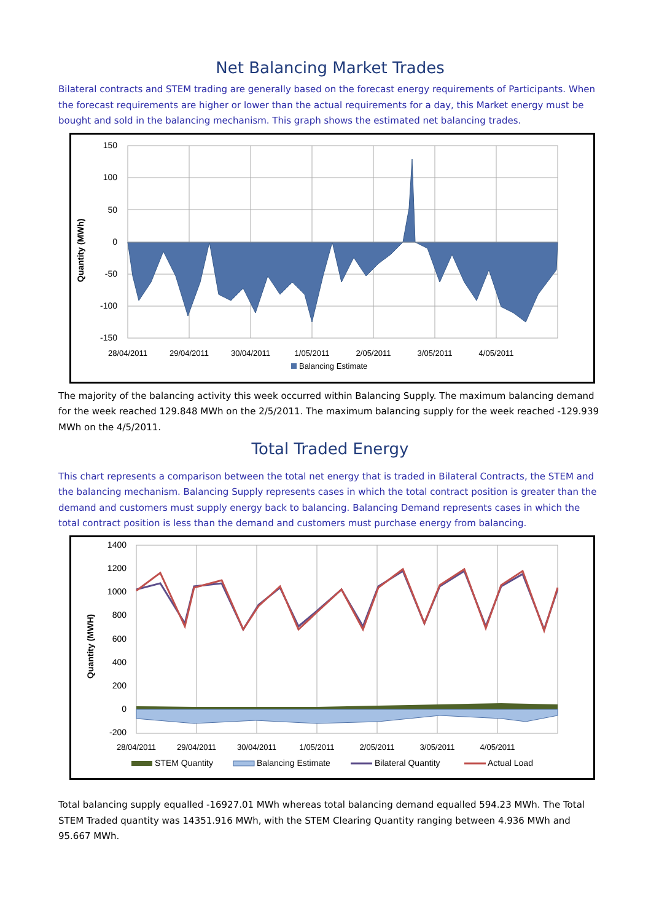Net Balancing Market Trades
Bilateral contracts and STEM trading are generally based on the forecast energy requirements of Participants. When the forecast requirements are higher or lower than the actual requirements for a day, this Market energy must be bought and sold in the balancing mechanism. This graph shows the estimated net balancing trades.
Quantity (MWh)
150
100
50
0
-50
-100
-150
28/04/2011
29/04/2011
30/04/2011
1/05/2011
2/05/2011
3/05/2011
4/05/2011
Balancing Estimate
The majority of the balancing activity this week occurred within Balancing Supply. The maximum balancing demand for the week reached 129.848 MWh on the 2/5/2011. The maximum balancing supply for the week reached -129.939 MWh on the 4/5/2011.
Total Traded Energy
This chart represents a comparison between the total net energy that is traded in Bilateral Contracts, the STEM and the balancing mechanism. Balancing Supply represents cases in which the total contract position is greater than the demand and customers must supply energy back to balancing. Balancing Demand represents cases in which the total contract position is less than the demand and customers must purchase energy from balancing.
Quantity (MWH)
1400
1200
1000
800
600
400
200
0
-200
28/04/2011
29/04/2011
30/04/2011
1/05/2011
2/05/2011
3/05/2011
4/05/2011
STEM Quantity
Balancing Estimate
Bilateral Quantity
Actual Load
Total balancing supply equalled -16927.01 MWh whereas total balancing demand equalled 594.23 MWh. The Total STEM Traded quantity was 14351.916 MWh, with the STEM Clearing Quantity ranging between 4.936 MWh and 95.667 MWh.